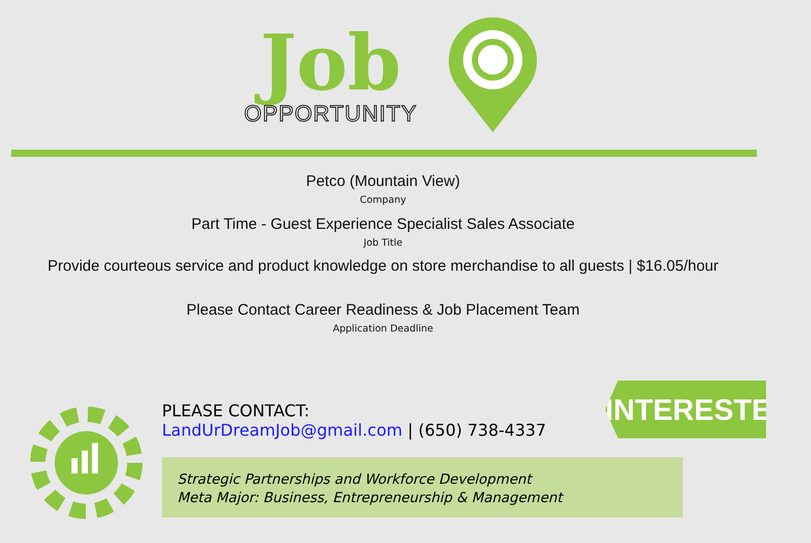Job
OPPORTUNITY
Petco (Mountain View)
Company
Part Time - Guest Experience Specialist Sales Associate
Job Title
Provide courteous service and product knowledge on store merchandise to all guests | $16.05/hour
Please Contact Career Readiness & Job Placement Team
Application Deadline
PLEASE CONTACT:
LandUrDreamJob@gmail.com | (650) 738-4337
INTERESTED?
Strategic Partnerships and Workforce Development
Meta Major: Business, Entrepreneurship & Management